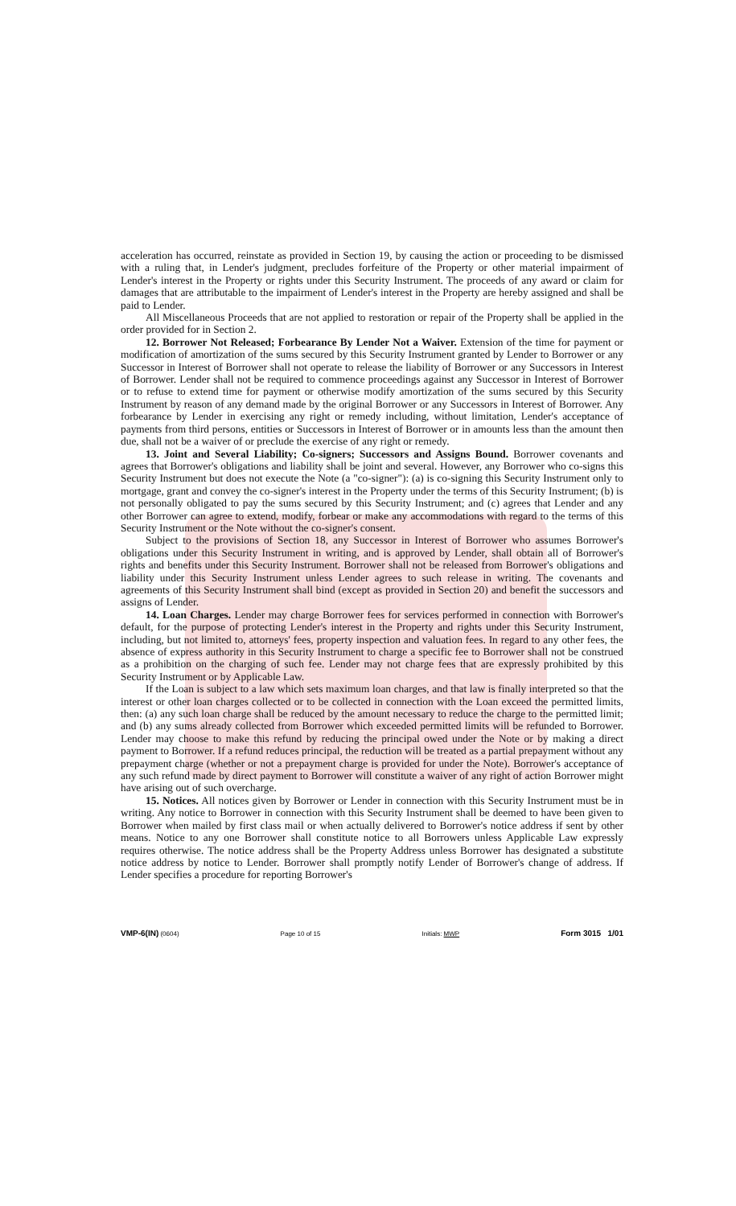acceleration has occurred, reinstate as provided in Section 19, by causing the action or proceeding to be dismissed with a ruling that, in Lender's judgment, precludes forfeiture of the Property or other material impairment of Lender's interest in the Property or rights under this Security Instrument. The proceeds of any award or claim for damages that are attributable to the impairment of Lender's interest in the Property are hereby assigned and shall be paid to Lender.
All Miscellaneous Proceeds that are not applied to restoration or repair of the Property shall be applied in the order provided for in Section 2.
12. Borrower Not Released; Forbearance By Lender Not a Waiver. Extension of the time for payment or modification of amortization of the sums secured by this Security Instrument granted by Lender to Borrower or any Successor in Interest of Borrower shall not operate to release the liability of Borrower or any Successors in Interest of Borrower. Lender shall not be required to commence proceedings against any Successor in Interest of Borrower or to refuse to extend time for payment or otherwise modify amortization of the sums secured by this Security Instrument by reason of any demand made by the original Borrower or any Successors in Interest of Borrower. Any forbearance by Lender in exercising any right or remedy including, without limitation, Lender's acceptance of payments from third persons, entities or Successors in Interest of Borrower or in amounts less than the amount then due, shall not be a waiver of or preclude the exercise of any right or remedy.
13. Joint and Several Liability; Co-signers; Successors and Assigns Bound. Borrower covenants and agrees that Borrower's obligations and liability shall be joint and several. However, any Borrower who co-signs this Security Instrument but does not execute the Note (a "co-signer"): (a) is co-signing this Security Instrument only to mortgage, grant and convey the co-signer's interest in the Property under the terms of this Security Instrument; (b) is not personally obligated to pay the sums secured by this Security Instrument; and (c) agrees that Lender and any other Borrower can agree to extend, modify, forbear or make any accommodations with regard to the terms of this Security Instrument or the Note without the co-signer's consent.
Subject to the provisions of Section 18, any Successor in Interest of Borrower who assumes Borrower's obligations under this Security Instrument in writing, and is approved by Lender, shall obtain all of Borrower's rights and benefits under this Security Instrument. Borrower shall not be released from Borrower's obligations and liability under this Security Instrument unless Lender agrees to such release in writing. The covenants and agreements of this Security Instrument shall bind (except as provided in Section 20) and benefit the successors and assigns of Lender.
14. Loan Charges. Lender may charge Borrower fees for services performed in connection with Borrower's default, for the purpose of protecting Lender's interest in the Property and rights under this Security Instrument, including, but not limited to, attorneys' fees, property inspection and valuation fees. In regard to any other fees, the absence of express authority in this Security Instrument to charge a specific fee to Borrower shall not be construed as a prohibition on the charging of such fee. Lender may not charge fees that are expressly prohibited by this Security Instrument or by Applicable Law.
If the Loan is subject to a law which sets maximum loan charges, and that law is finally interpreted so that the interest or other loan charges collected or to be collected in connection with the Loan exceed the permitted limits, then: (a) any such loan charge shall be reduced by the amount necessary to reduce the charge to the permitted limit; and (b) any sums already collected from Borrower which exceeded permitted limits will be refunded to Borrower. Lender may choose to make this refund by reducing the principal owed under the Note or by making a direct payment to Borrower. If a refund reduces principal, the reduction will be treated as a partial prepayment without any prepayment charge (whether or not a prepayment charge is provided for under the Note). Borrower's acceptance of any such refund made by direct payment to Borrower will constitute a waiver of any right of action Borrower might have arising out of such overcharge.
15. Notices. All notices given by Borrower or Lender in connection with this Security Instrument must be in writing. Any notice to Borrower in connection with this Security Instrument shall be deemed to have been given to Borrower when mailed by first class mail or when actually delivered to Borrower's notice address if sent by other means. Notice to any one Borrower shall constitute notice to all Borrowers unless Applicable Law expressly requires otherwise. The notice address shall be the Property Address unless Borrower has designated a substitute notice address by notice to Lender. Borrower shall promptly notify Lender of Borrower's change of address. If Lender specifies a procedure for reporting Borrower's
VMP-6(IN) (0604) Page 10 of 15 Initials: MWP Form 3015 1/01